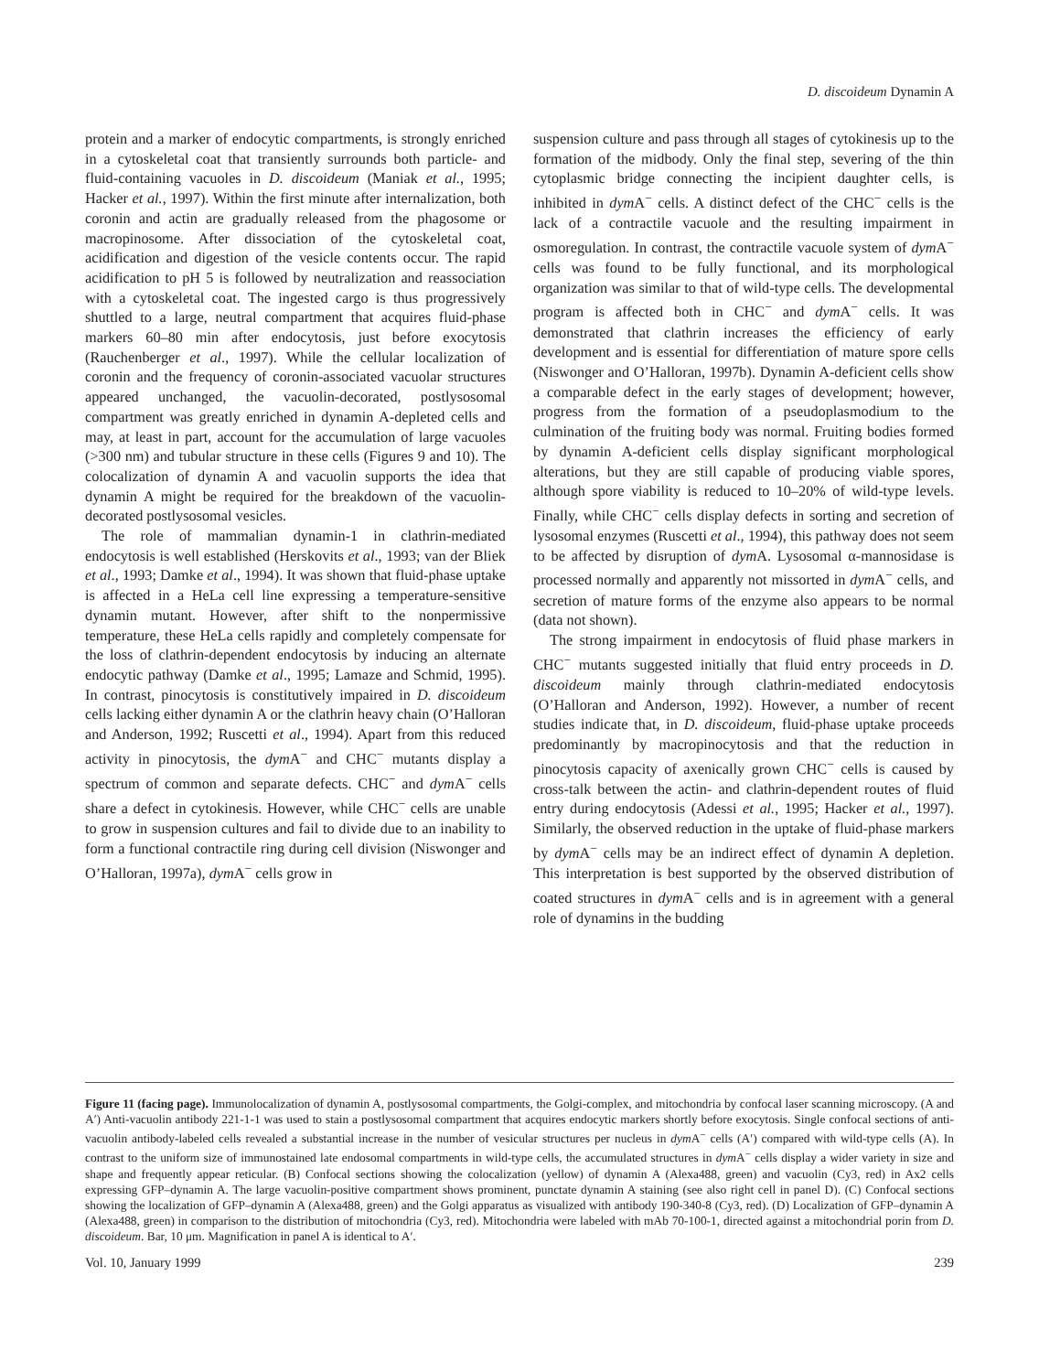D. discoideum Dynamin A
protein and a marker of endocytic compartments, is strongly enriched in a cytoskeletal coat that transiently surrounds both particle- and fluid-containing vacuoles in D. discoideum (Maniak et al., 1995; Hacker et al., 1997). Within the first minute after internalization, both coronin and actin are gradually released from the phagosome or macropinosome. After dissociation of the cytoskeletal coat, acidification and digestion of the vesicle contents occur. The rapid acidification to pH 5 is followed by neutralization and reassociation with a cytoskeletal coat. The ingested cargo is thus progressively shuttled to a large, neutral compartment that acquires fluid-phase markers 60–80 min after endocytosis, just before exocytosis (Rauchenberger et al., 1997). While the cellular localization of coronin and the frequency of coronin-associated vacuolar structures appeared unchanged, the vacuolin-decorated, postlysosomal compartment was greatly enriched in dynamin A-depleted cells and may, at least in part, account for the accumulation of large vacuoles (>300 nm) and tubular structure in these cells (Figures 9 and 10). The colocalization of dynamin A and vacuolin supports the idea that dynamin A might be required for the breakdown of the vacuolin-decorated postlysosomal vesicles.
The role of mammalian dynamin-1 in clathrin-mediated endocytosis is well established (Herskovits et al., 1993; van der Bliek et al., 1993; Damke et al., 1994). It was shown that fluid-phase uptake is affected in a HeLa cell line expressing a temperature-sensitive dynamin mutant. However, after shift to the nonpermissive temperature, these HeLa cells rapidly and completely compensate for the loss of clathrin-dependent endocytosis by inducing an alternate endocytic pathway (Damke et al., 1995; Lamaze and Schmid, 1995). In contrast, pinocytosis is constitutively impaired in D. discoideum cells lacking either dynamin A or the clathrin heavy chain (O’Halloran and Anderson, 1992; Ruscetti et al., 1994). Apart from this reduced activity in pinocytosis, the dym A<sup>−</sup> and CHC<sup>−</sup> mutants display a spectrum of common and separate defects. CHC<sup>−</sup> and dym A<sup>−</sup> cells share a defect in cytokinesis. However, while CHC<sup>−</sup> cells are unable to grow in suspension cultures and fail to divide due to an inability to form a functional contractile ring during cell division (Niswonger and O’Halloran, 1997a), dym A<sup>−</sup> cells grow in
suspension culture and pass through all stages of cytokinesis up to the formation of the midbody. Only the final step, severing of the thin cytoplasmic bridge connecting the incipient daughter cells, is inhibited in dym A<sup>−</sup> cells. A distinct defect of the CHC<sup>−</sup> cells is the lack of a contractile vacuole and the resulting impairment in osmoregulation. In contrast, the contractile vacuole system of dym A<sup>−</sup> cells was found to be fully functional, and its morphological organization was similar to that of wild-type cells. The developmental program is affected both in CHC<sup>−</sup> and dym A<sup>−</sup> cells. It was demonstrated that clathrin increases the efficiency of early development and is essential for differentiation of mature spore cells (Niswonger and O’Halloran, 1997b). Dynamin A-deficient cells show a comparable defect in the early stages of development; however, progress from the formation of a pseudoplasmodium to the culmination of the fruiting body was normal. Fruiting bodies formed by dynamin A-deficient cells display significant morphological alterations, but they are still capable of producing viable spores, although spore viability is reduced to 10–20% of wild-type levels. Finally, while CHC<sup>−</sup> cells display defects in sorting and secretion of lysosomal enzymes (Ruscetti et al., 1994), this pathway does not seem to be affected by disruption of dym A. Lysosomal α-mannosidase is processed normally and apparently not missorted in dym A<sup>−</sup> cells, and secretion of mature forms of the enzyme also appears to be normal (data not shown).
The strong impairment in endocytosis of fluid phase markers in CHC<sup>−</sup> mutants suggested initially that fluid entry proceeds in D. discoideum mainly through clathrin-mediated endocytosis (O’Halloran and Anderson, 1992). However, a number of recent studies indicate that, in D. discoideum, fluid-phase uptake proceeds predominantly by macropinocytosis and that the reduction in pinocytosis capacity of axenically grown CHC<sup>−</sup> cells is caused by cross-talk between the actin- and clathrin-dependent routes of fluid entry during endocytosis (Adessi et al., 1995; Hacker et al., 1997). Similarly, the observed reduction in the uptake of fluid-phase markers by dym A<sup>−</sup> cells may be an indirect effect of dynamin A depletion. This interpretation is best supported by the observed distribution of coated structures in dym A<sup>−</sup> cells and is in agreement with a general role of dynamins in the budding
Figure 11 (facing page). Immunolocalization of dynamin A, postlysosomal compartments, the Golgi-complex, and mitochondria by confocal laser scanning microscopy. (A and A′) Anti-vacuolin antibody 221-1-1 was used to stain a postlysosomal compartment that acquires endocytic markers shortly before exocytosis. Single confocal sections of anti-vacuolin antibody-labeled cells revealed a substantial increase in the number of vesicular structures per nucleus in dym A<sup>−</sup> cells (A′) compared with wild-type cells (A). In contrast to the uniform size of immunostained late endosomal compartments in wild-type cells, the accumulated structures in dym A<sup>−</sup> cells display a wider variety in size and shape and frequently appear reticular. (B) Confocal sections showing the colocalization (yellow) of dynamin A (Alexa488, green) and vacuolin (Cy3, red) in Ax2 cells expressing GFP–dynamin A. The large vacuolin-positive compartment shows prominent, punctate dynamin A staining (see also right cell in panel D). (C) Confocal sections showing the localization of GFP–dynamin A (Alexa488, green) and the Golgi apparatus as visualized with antibody 190-340-8 (Cy3, red). (D) Localization of GFP–dynamin A (Alexa488, green) in comparison to the distribution of mitochondria (Cy3, red). Mitochondria were labeled with mAb 70-100-1, directed against a mitochondrial porin from D. discoideum. Bar, 10 μm. Magnification in panel A is identical to A′.
Vol. 10, January 1999 239